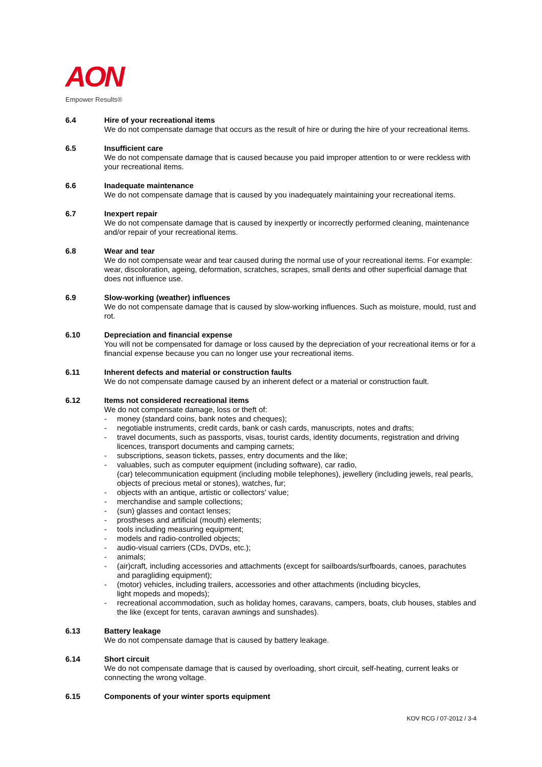AON
Empower Results®
6.4 Hire of your recreational items
We do not compensate damage that occurs as the result of hire or during the hire of your recreational items.
6.5 Insufficient care
We do not compensate damage that is caused because you paid improper attention to or were reckless with your recreational items.
6.6 Inadequate maintenance
We do not compensate damage that is caused by you inadequately maintaining your recreational items.
6.7 Inexpert repair
We do not compensate damage that is caused by inexpertly or incorrectly performed cleaning, maintenance and/or repair of your recreational items.
6.8 Wear and tear
We do not compensate wear and tear caused during the normal use of your recreational items. For example: wear, discoloration, ageing, deformation, scratches, scrapes, small dents and other superficial damage that does not influence use.
6.9 Slow-working (weather) influences
We do not compensate damage that is caused by slow-working influences. Such as moisture, mould, rust and rot.
6.10 Depreciation and financial expense
You will not be compensated for damage or loss caused by the depreciation of your recreational items or for a financial expense because you can no longer use your recreational items.
6.11 Inherent defects and material or construction faults
We do not compensate damage caused by an inherent defect or a material or construction fault.
6.12 Items not considered recreational items
We do not compensate damage, loss or theft of:
- money (standard coins, bank notes and cheques);
- negotiable instruments, credit cards, bank or cash cards, manuscripts, notes and drafts;
- travel documents, such as passports, visas, tourist cards, identity documents, registration and driving licences, transport documents and camping carnets;
- subscriptions, season tickets, passes, entry documents and the like;
- valuables, such as computer equipment (including software), car radio,
(car) telecommunication equipment (including mobile telephones), jewellery (including jewels, real pearls, objects of precious metal or stones), watches, fur;
- objects with an antique, artistic or collectors' value;
- merchandise and sample collections;
- (sun) glasses and contact lenses;
- prostheses and artificial (mouth) elements;
- tools including measuring equipment;
- models and radio-controlled objects;
- audio-visual carriers (CDs, DVDs, etc.);
- animals;
- (air)craft, including accessories and attachments (except for sailboards/surfboards, canoes, parachutes and paragliding equipment);
- (motor) vehicles, including trailers, accessories and other attachments (including bicycles,
light mopeds and mopeds);
- recreational accommodation, such as holiday homes, caravans, campers, boats, club houses, stables and the like (except for tents, caravan awnings and sunshades).
6.13 Battery leakage
We do not compensate damage that is caused by battery leakage.
6.14 Short circuit
We do not compensate damage that is caused by overloading, short circuit, self-heating, current leaks or connecting the wrong voltage.
6.15 Components of your winter sports equipment
KOV RCG / 07-2012 / 3-4